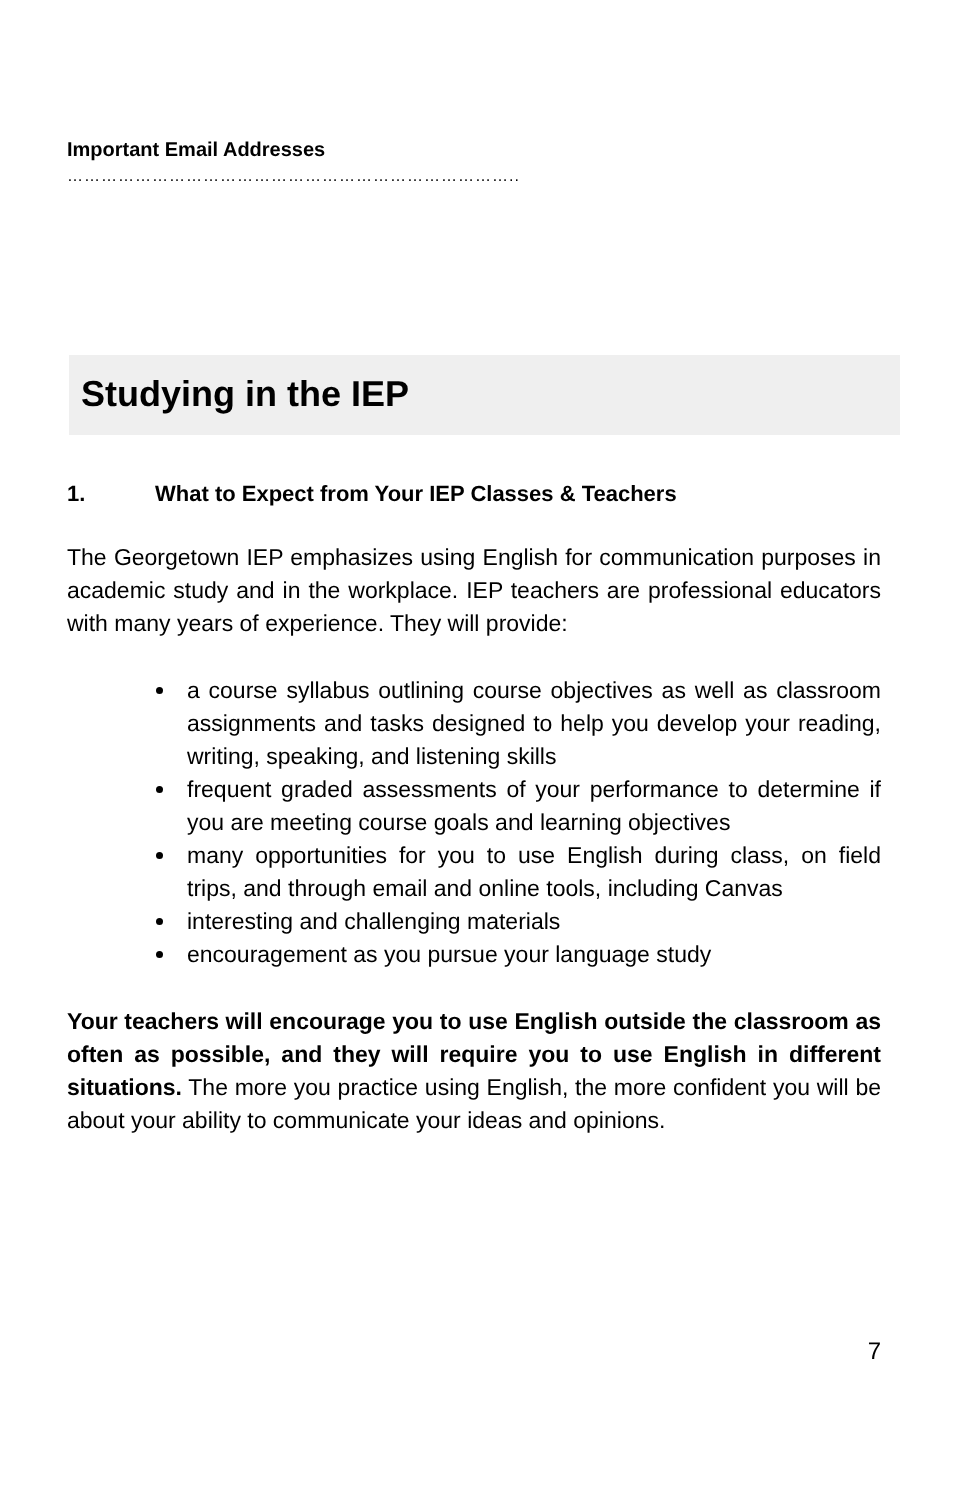Important Email Addresses
……………………………………………………………………..
Studying in the IEP
1. What to Expect from Your IEP Classes & Teachers
The Georgetown IEP emphasizes using English for communication purposes in academic study and in the workplace. IEP teachers are professional educators with many years of experience. They will provide:
a course syllabus outlining course objectives as well as classroom assignments and tasks designed to help you develop your reading, writing, speaking, and listening skills
frequent graded assessments of your performance to determine if you are meeting course goals and learning objectives
many opportunities for you to use English during class, on field trips, and through email and online tools, including Canvas
interesting and challenging materials
encouragement as you pursue your language study
Your teachers will encourage you to use English outside the classroom as often as possible, and they will require you to use English in different situations. The more you practice using English, the more confident you will be about your ability to communicate your ideas and opinions.
7